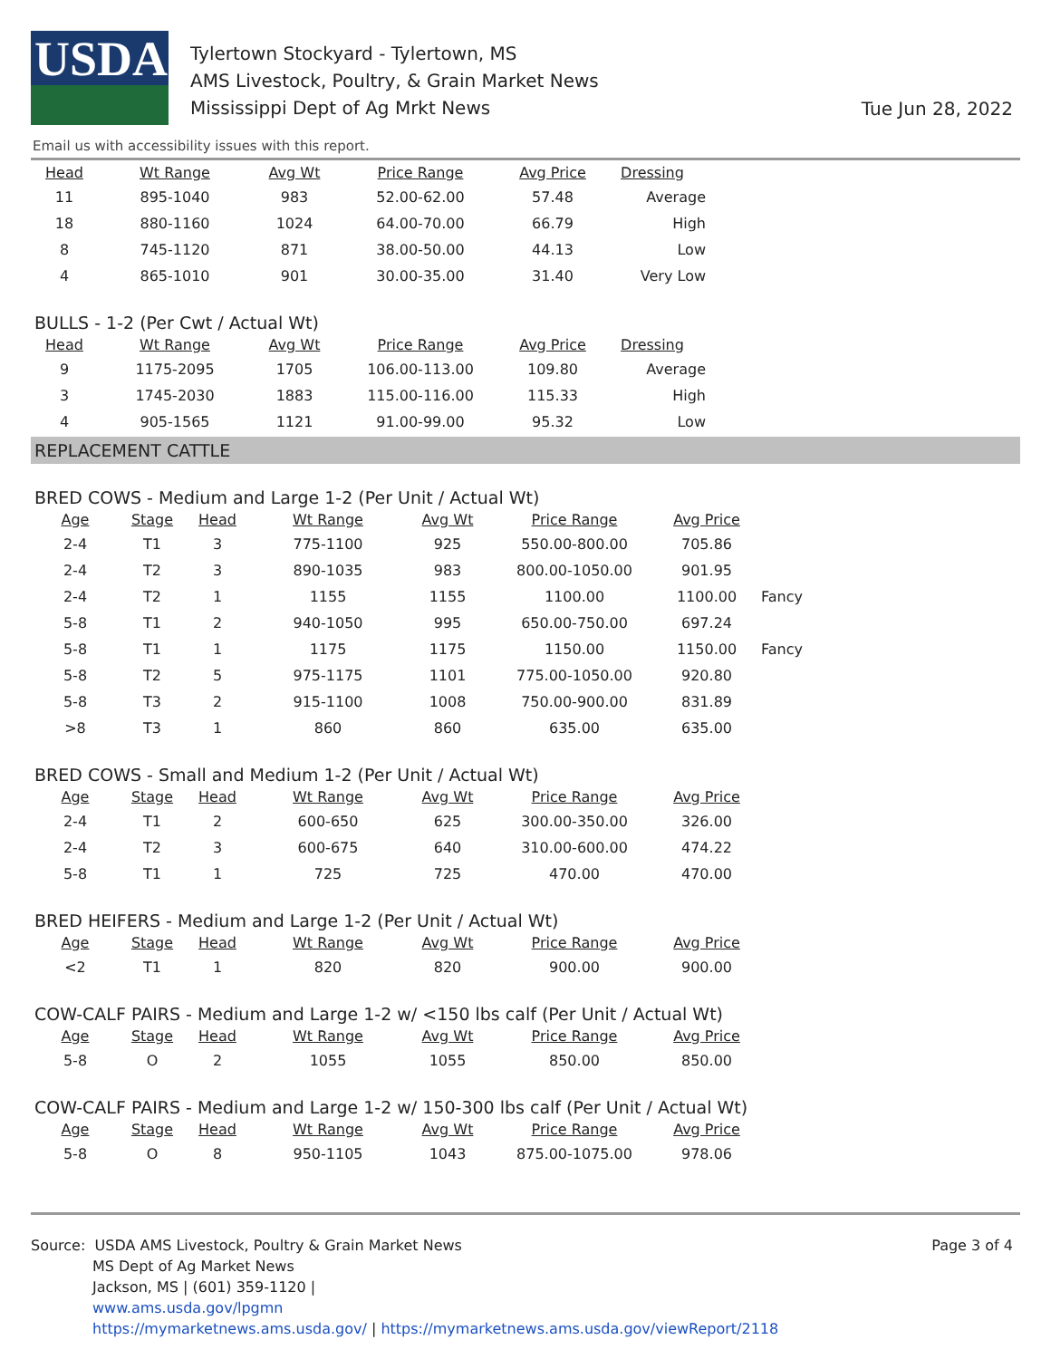USDA
Tylertown Stockyard - Tylertown, MS
AMS Livestock, Poultry, & Grain Market News
Mississippi Dept of Ag Mrkt News
Tue Jun 28, 2022
Email us with accessibility issues with this report.
| Head | Wt Range | Avg Wt | Price Range | Avg Price | Dressing |
| --- | --- | --- | --- | --- | --- |
| 11 | 895-1040 | 983 | 52.00-62.00 | 57.48 | Average |
| 18 | 880-1160 | 1024 | 64.00-70.00 | 66.79 | High |
| 8 | 745-1120 | 871 | 38.00-50.00 | 44.13 | Low |
| 4 | 865-1010 | 901 | 30.00-35.00 | 31.40 | Very Low |
BULLS - 1-2 (Per Cwt / Actual Wt)
| Head | Wt Range | Avg Wt | Price Range | Avg Price | Dressing |
| --- | --- | --- | --- | --- | --- |
| 9 | 1175-2095 | 1705 | 106.00-113.00 | 109.80 | Average |
| 3 | 1745-2030 | 1883 | 115.00-116.00 | 115.33 | High |
| 4 | 905-1565 | 1121 | 91.00-99.00 | 95.32 | Low |
REPLACEMENT CATTLE
BRED COWS - Medium and Large 1-2 (Per Unit / Actual Wt)
| Age | Stage | Head | Wt Range | Avg Wt | Price Range | Avg Price | |
| --- | --- | --- | --- | --- | --- | --- | --- |
| 2-4 | T1 | 3 | 775-1100 | 925 | 550.00-800.00 | 705.86 | |
| 2-4 | T2 | 3 | 890-1035 | 983 | 800.00-1050.00 | 901.95 | |
| 2-4 | T2 | 1 | 1155 | 1155 | 1100.00 | 1100.00 | Fancy |
| 5-8 | T1 | 2 | 940-1050 | 995 | 650.00-750.00 | 697.24 | |
| 5-8 | T1 | 1 | 1175 | 1175 | 1150.00 | 1150.00 | Fancy |
| 5-8 | T2 | 5 | 975-1175 | 1101 | 775.00-1050.00 | 920.80 | |
| 5-8 | T3 | 2 | 915-1100 | 1008 | 750.00-900.00 | 831.89 | |
| >8 | T3 | 1 | 860 | 860 | 635.00 | 635.00 | |
BRED COWS - Small and Medium 1-2 (Per Unit / Actual Wt)
| Age | Stage | Head | Wt Range | Avg Wt | Price Range | Avg Price |
| --- | --- | --- | --- | --- | --- | --- |
| 2-4 | T1 | 2 | 600-650 | 625 | 300.00-350.00 | 326.00 |
| 2-4 | T2 | 3 | 600-675 | 640 | 310.00-600.00 | 474.22 |
| 5-8 | T1 | 1 | 725 | 725 | 470.00 | 470.00 |
BRED HEIFERS - Medium and Large 1-2 (Per Unit / Actual Wt)
| Age | Stage | Head | Wt Range | Avg Wt | Price Range | Avg Price |
| --- | --- | --- | --- | --- | --- | --- |
| <2 | T1 | 1 | 820 | 820 | 900.00 | 900.00 |
COW-CALF PAIRS - Medium and Large 1-2 w/ <150 lbs calf (Per Unit / Actual Wt)
| Age | Stage | Head | Wt Range | Avg Wt | Price Range | Avg Price |
| --- | --- | --- | --- | --- | --- | --- |
| 5-8 | O | 2 | 1055 | 1055 | 850.00 | 850.00 |
COW-CALF PAIRS - Medium and Large 1-2 w/ 150-300 lbs calf (Per Unit / Actual Wt)
| Age | Stage | Head | Wt Range | Avg Wt | Price Range | Avg Price |
| --- | --- | --- | --- | --- | --- | --- |
| 5-8 | O | 8 | 950-1105 | 1043 | 875.00-1075.00 | 978.06 |
Source: USDA AMS Livestock, Poultry & Grain Market News
MS Dept of Ag Market News
Jackson, MS | (601) 359-1120 |
www.ams.usda.gov/lpgmn
https://mymarketnews.ams.usda.gov/ | https://mymarketnews.ams.usda.gov/viewReport/2118
Page 3 of 4